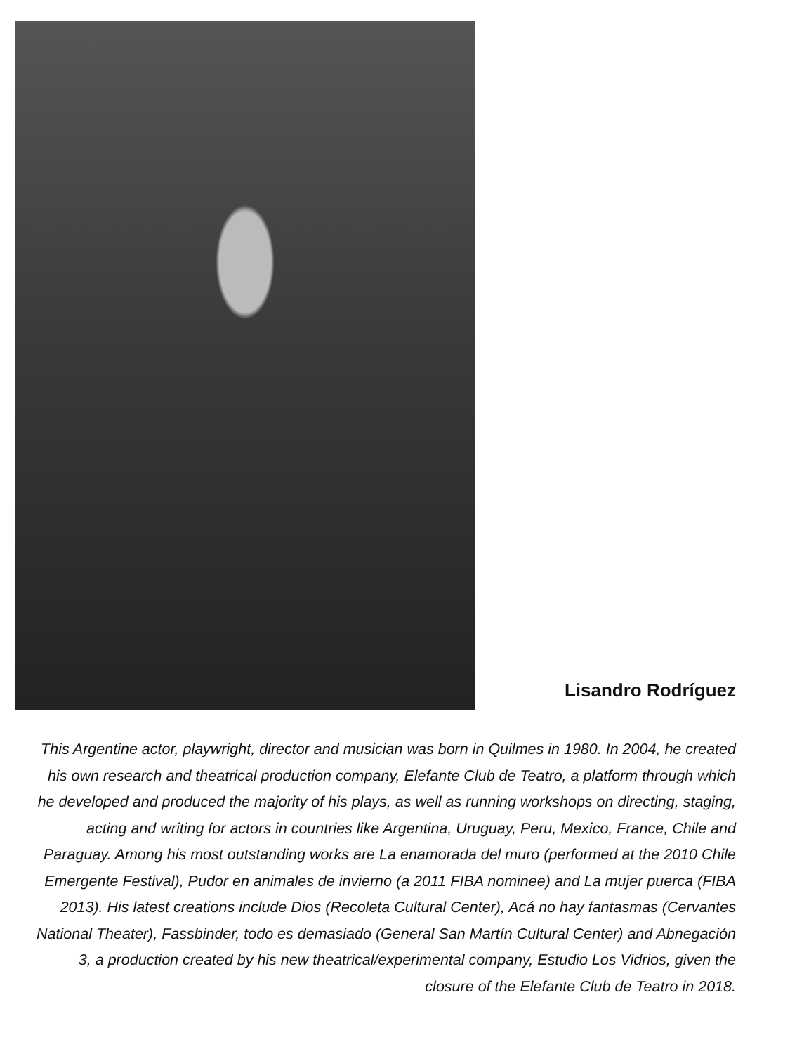Lisandro Rodríguez
This Argentine actor, playwright, director and musician was born in Quilmes in 1980. In 2004, he created his own research and theatrical production company, Elefante Club de Teatro, a platform through which he developed and produced the majority of his plays, as well as running workshops on directing, staging, acting and writing for actors in countries like Argentina, Uruguay, Peru, Mexico, France, Chile and Paraguay. Among his most outstanding works are La enamorada del muro (performed at the 2010 Chile Emergente Festival), Pudor en animales de invierno (a 2011 FIBA nominee) and La mujer puerca (FIBA 2013). His latest creations include Dios (Recoleta Cultural Center), Acá no hay fantasmas (Cervantes National Theater), Fassbinder, todo es demasiado (General San Martín Cultural Center) and Abnegación 3, a production created by his new theatrical/experimental company, Estudio Los Vidrios, given the closure of the Elefante Club de Teatro in 2018.